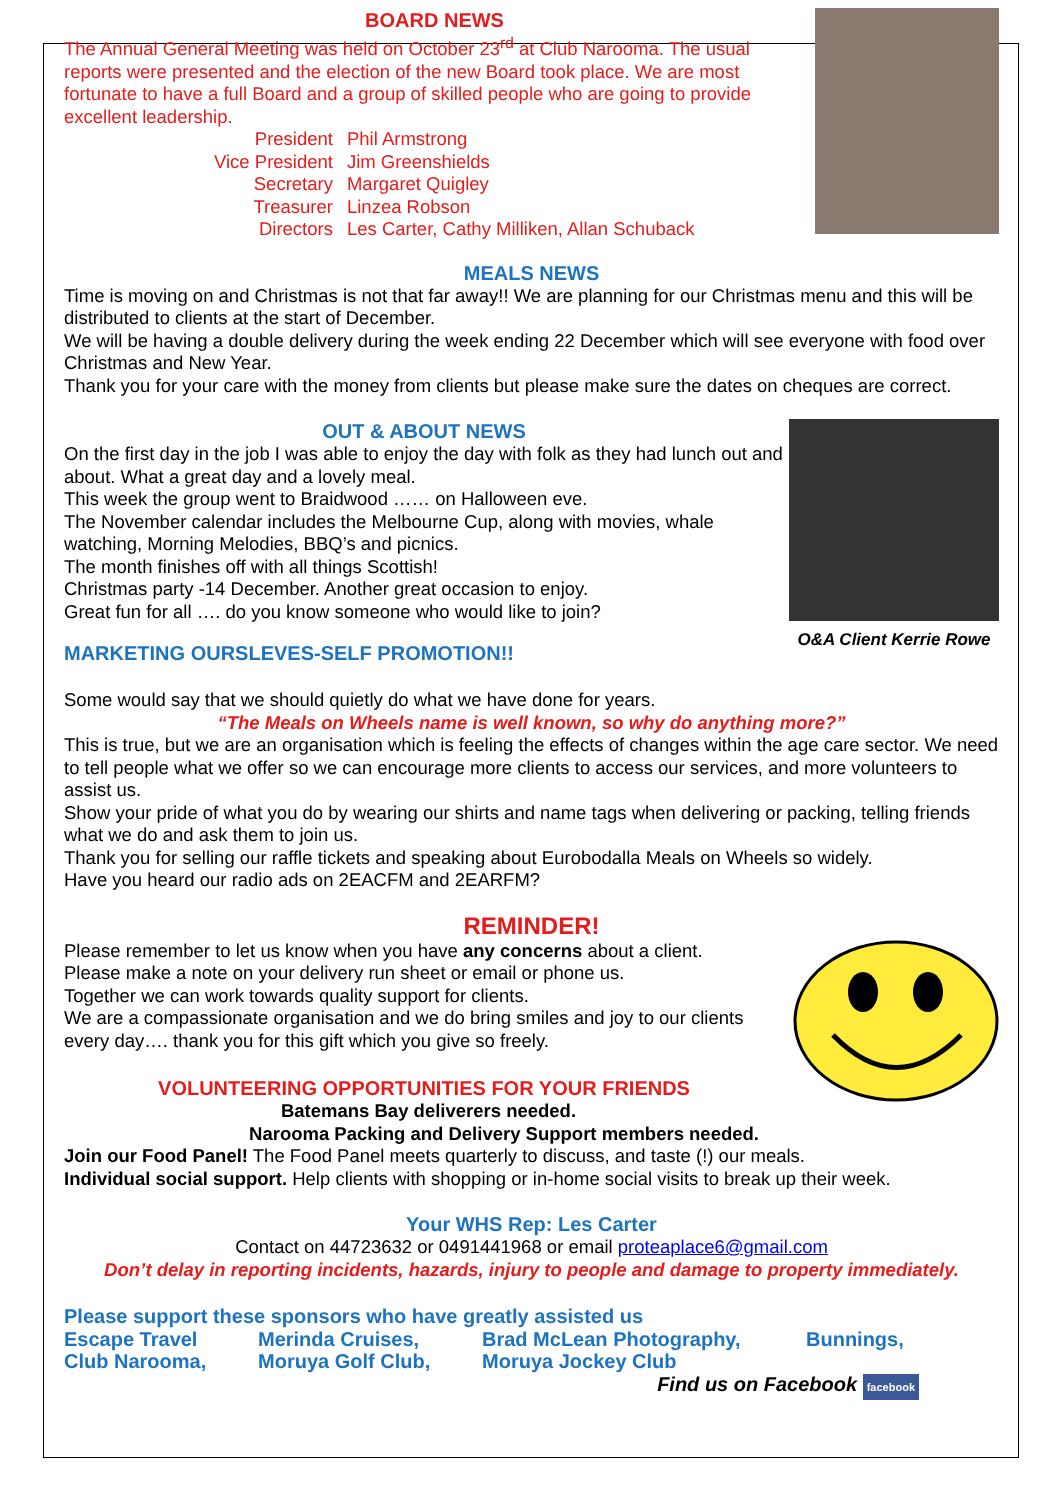BOARD NEWS
The Annual General Meeting was held on October 23<sup>rd</sup> at Club Narooma. The usual reports were presented and the election of the new Board took place. We are most fortunate to have a full Board and a group of skilled people who are going to provide excellent leadership.
| President | Phil Armstrong |
| Vice President | Jim Greenshields |
| Secretary | Margaret Quigley |
| Treasurer | Linzea Robson |
| Directors | Les Carter, Cathy Milliken, Allan Schuback |
MEALS NEWS
Time is moving on and Christmas is not that far away!! We are planning for our Christmas menu and this will be distributed to clients at the start of December.
We will be having a double delivery during the week ending 22 December which will see everyone with food over Christmas and New Year.
Thank you for your care with the money from clients but please make sure the dates on cheques are correct.
O&A Client Kerrie Rowe
OUT & ABOUT NEWS
On the first day in the job I was able to enjoy the day with folk as they had lunch out and about. What a great day and a lovely meal.
This week the group went to Braidwood …… on Halloween eve.
The November calendar includes the Melbourne Cup, along with movies, whale watching, Morning Melodies, BBQ’s and picnics.
The month finishes off with all things Scottish!
Christmas party -14 December. Another great occasion to enjoy.
Great fun for all …. do you know someone who would like to join?
MARKETING OURSLEVES-SELF PROMOTION!!
Some would say that we should quietly do what we have done for years.
“The Meals on Wheels name is well known, so why do anything more?”
This is true, but we are an organisation which is feeling the effects of changes within the age care sector. We need to tell people what we offer so we can encourage more clients to access our services, and more volunteers to assist us.
Show your pride of what you do by wearing our shirts and name tags when delivering or packing, telling friends what we do and ask them to join us.
Thank you for selling our raffle tickets and speaking about Eurobodalla Meals on Wheels so widely.
Have you heard our radio ads on 2EACFM and 2EARFM?
REMINDER!
Please remember to let us know when you have any concerns about a client.
Please make a note on your delivery run sheet or email or phone us.
Together we can work towards quality support for clients.
We are a compassionate organisation and we do bring smiles and joy to our clients every day…. thank you for this gift which you give so freely.
VOLUNTEERING OPPORTUNITIES FOR YOUR FRIENDS
Batemans Bay deliverers needed.
Narooma Packing and Delivery Support members needed.
Join our Food Panel! The Food Panel meets quarterly to discuss, and taste (!) our meals.
Individual social support. Help clients with shopping or in-home social visits to break up their week.
Your WHS Rep: Les Carter
Contact on 44723632 or 0491441968 or email proteaplace6@gmail.com
Don’t delay in reporting incidents, hazards, injury to people and damage to property immediately.
Please support these sponsors who have greatly assisted us
| Escape Travel | Merinda Cruises, | Brad McLean Photography, | Bunnings, |
| Club Narooma, | Moruya Golf Club, | Moruya Jockey Club | |
Find us on Facebook facebook